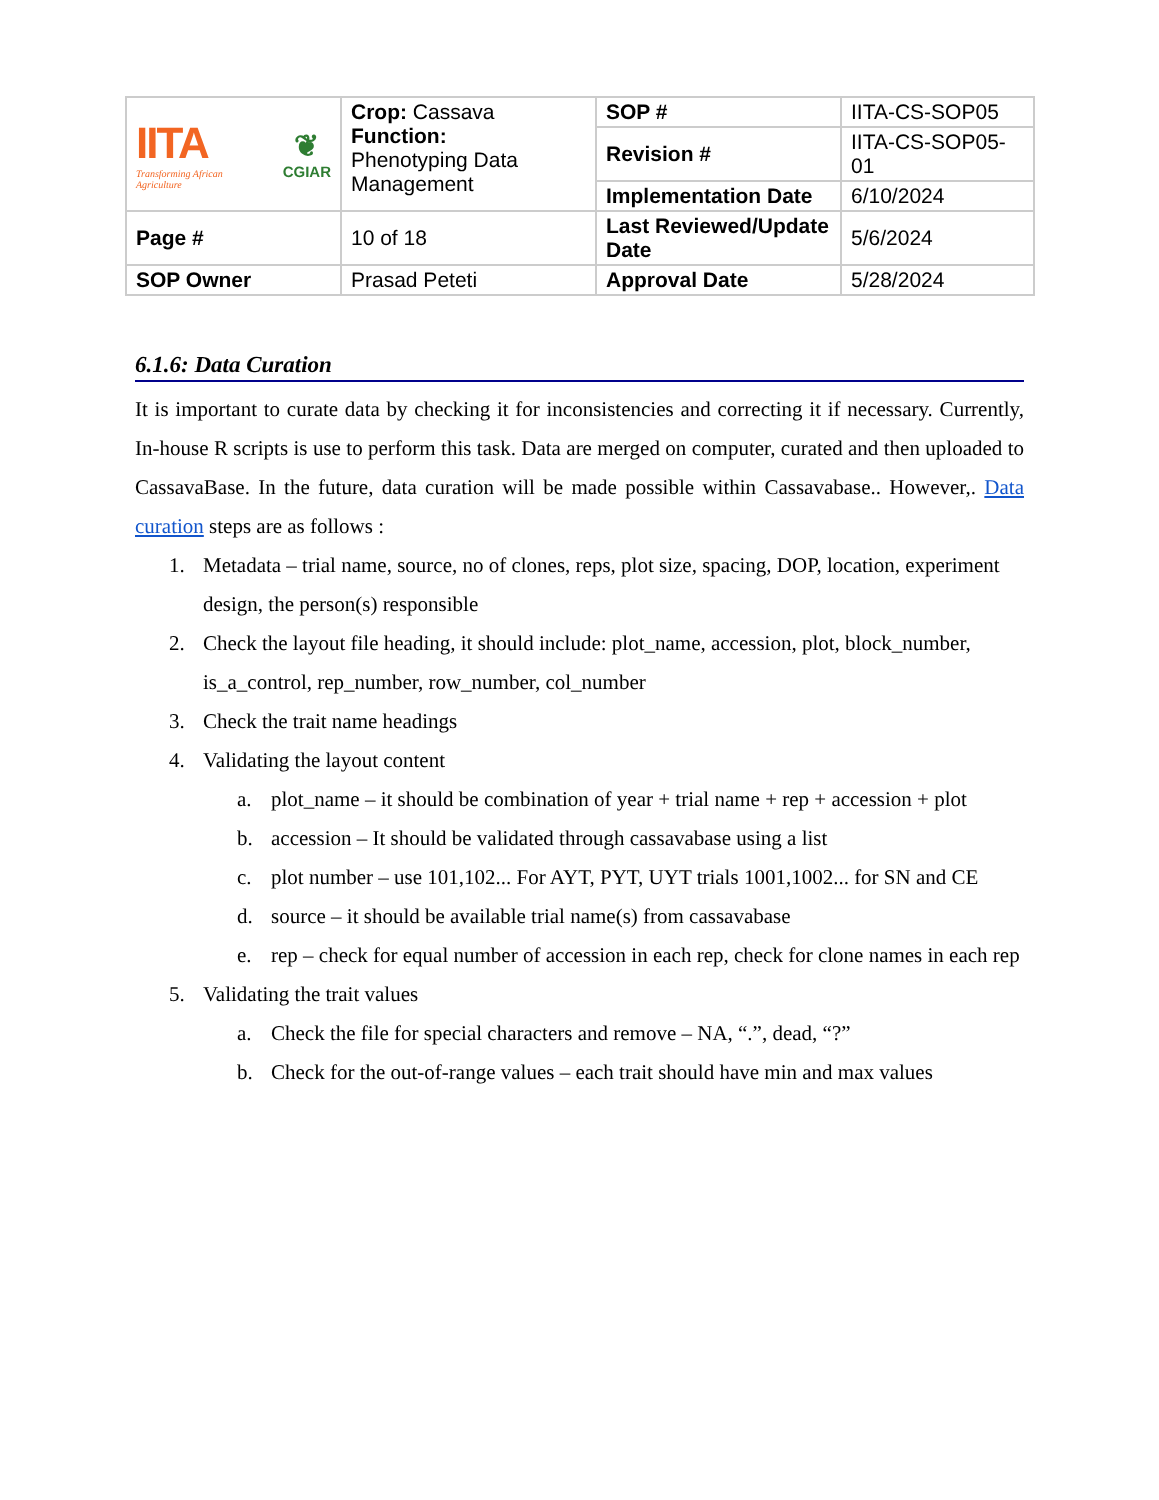| IITA Transforming African Agriculture ❦ CGIAR | Crop: Cassava Function: Phenotyping Data Management | SOP # | IITA-CS-SOP05 |
| | | Revision # | IITA-CS-SOP05-01 |
| | | Implementation Date | 6/10/2024 |
| Page # | 10 of 18 | Last Reviewed/Update Date | 5/6/2024 |
| SOP Owner | Prasad Peteti | Approval Date | 5/28/2024 |
6.1.6: Data Curation
It is important to curate data by checking it for inconsistencies and correcting it if necessary. Currently, In-house R scripts is use to perform this task. Data are merged on computer, curated and then uploaded to CassavaBase. In the future, data curation will be made possible within Cassavabase.. However,. Data curation steps are as follows :
1. Metadata – trial name, source, no of clones, reps, plot size, spacing, DOP, location, experiment design, the person(s) responsible
2. Check the layout file heading, it should include: plot_name, accession, plot, block_number, is_a_control, rep_number, row_number, col_number
3. Check the trait name headings
4. Validating the layout content
a. plot_name – it should be combination of year + trial name + rep + accession + plot
b. accession – It should be validated through cassavabase using a list
c. plot number – use 101,102... For AYT, PYT, UYT trials 1001,1002... for SN and CE
d. source – it should be available trial name(s) from cassavabase
e. rep – check for equal number of accession in each rep, check for clone names in each rep
5. Validating the trait values
a. Check the file for special characters and remove – NA, “.”, dead, “?”
b. Check for the out-of-range values – each trait should have min and max values